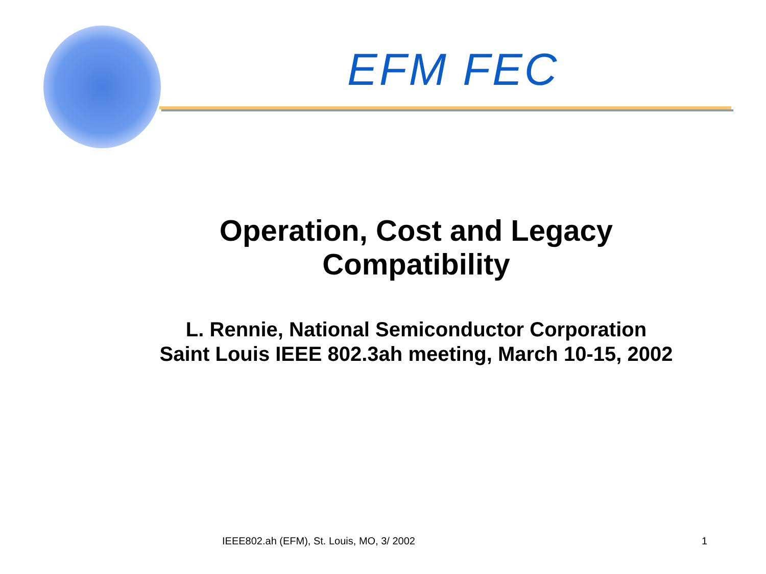EFM FEC
Operation, Cost and Legacy
Compatibility
L. Rennie, National Semiconductor Corporation
Saint Louis IEEE 802.3ah meeting, March 10-15, 2002
IEEE802.ah (EFM), St. Louis, MO, 3/ 2002 1